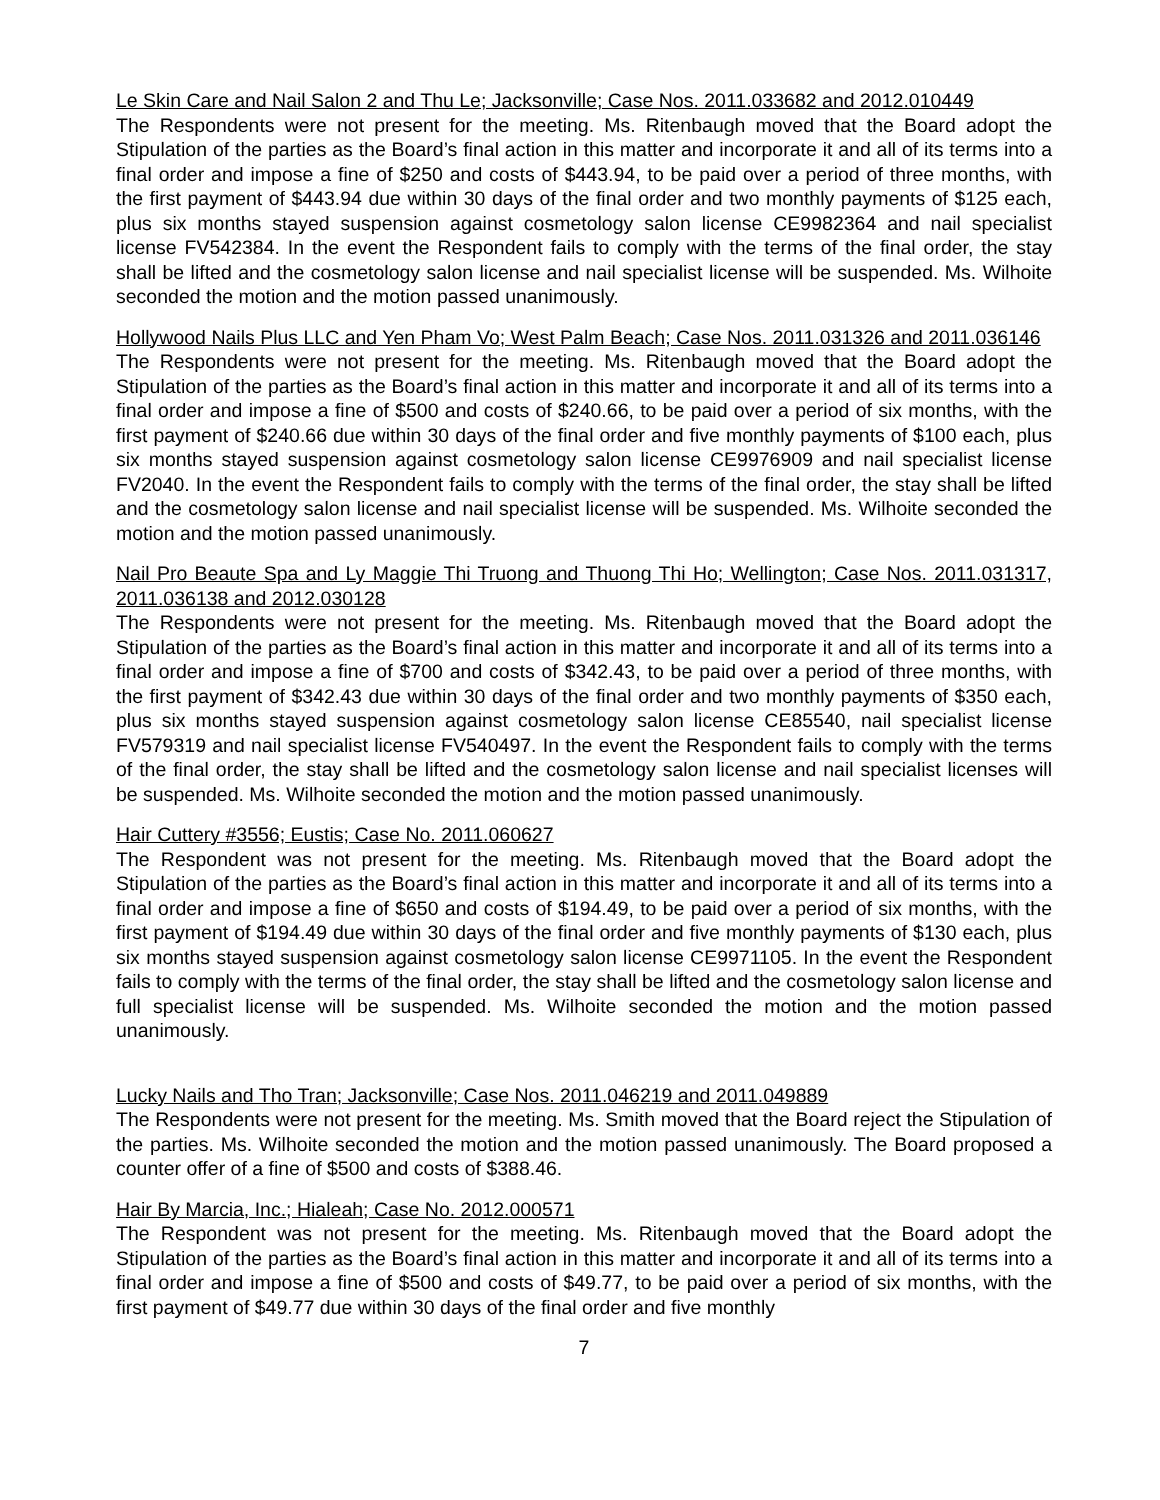Le Skin Care and Nail Salon 2 and Thu Le; Jacksonville; Case Nos. 2011.033682 and 2012.010449
The Respondents were not present for the meeting. Ms. Ritenbaugh moved that the Board adopt the Stipulation of the parties as the Board’s final action in this matter and incorporate it and all of its terms into a final order and impose a fine of $250 and costs of $443.94, to be paid over a period of three months, with the first payment of $443.94 due within 30 days of the final order and two monthly payments of $125 each, plus six months stayed suspension against cosmetology salon license CE9982364 and nail specialist license FV542384. In the event the Respondent fails to comply with the terms of the final order, the stay shall be lifted and the cosmetology salon license and nail specialist license will be suspended. Ms. Wilhoite seconded the motion and the motion passed unanimously.
Hollywood Nails Plus LLC and Yen Pham Vo; West Palm Beach; Case Nos. 2011.031326 and 2011.036146
The Respondents were not present for the meeting. Ms. Ritenbaugh moved that the Board adopt the Stipulation of the parties as the Board’s final action in this matter and incorporate it and all of its terms into a final order and impose a fine of $500 and costs of $240.66, to be paid over a period of six months, with the first payment of $240.66 due within 30 days of the final order and five monthly payments of $100 each, plus six months stayed suspension against cosmetology salon license CE9976909 and nail specialist license FV2040. In the event the Respondent fails to comply with the terms of the final order, the stay shall be lifted and the cosmetology salon license and nail specialist license will be suspended. Ms. Wilhoite seconded the motion and the motion passed unanimously.
Nail Pro Beaute Spa and Ly Maggie Thi Truong and Thuong Thi Ho; Wellington; Case Nos. 2011.031317, 2011.036138 and 2012.030128
The Respondents were not present for the meeting. Ms. Ritenbaugh moved that the Board adopt the Stipulation of the parties as the Board’s final action in this matter and incorporate it and all of its terms into a final order and impose a fine of $700 and costs of $342.43, to be paid over a period of three months, with the first payment of $342.43 due within 30 days of the final order and two monthly payments of $350 each, plus six months stayed suspension against cosmetology salon license CE85540, nail specialist license FV579319 and nail specialist license FV540497. In the event the Respondent fails to comply with the terms of the final order, the stay shall be lifted and the cosmetology salon license and nail specialist licenses will be suspended. Ms. Wilhoite seconded the motion and the motion passed unanimously.
Hair Cuttery #3556; Eustis; Case No. 2011.060627
The Respondent was not present for the meeting. Ms. Ritenbaugh moved that the Board adopt the Stipulation of the parties as the Board’s final action in this matter and incorporate it and all of its terms into a final order and impose a fine of $650 and costs of $194.49, to be paid over a period of six months, with the first payment of $194.49 due within 30 days of the final order and five monthly payments of $130 each, plus six months stayed suspension against cosmetology salon license CE9971105. In the event the Respondent fails to comply with the terms of the final order, the stay shall be lifted and the cosmetology salon license and full specialist license will be suspended. Ms. Wilhoite seconded the motion and the motion passed unanimously.
Lucky Nails and Tho Tran; Jacksonville; Case Nos. 2011.046219 and 2011.049889
The Respondents were not present for the meeting. Ms. Smith moved that the Board reject the Stipulation of the parties. Ms. Wilhoite seconded the motion and the motion passed unanimously. The Board proposed a counter offer of a fine of $500 and costs of $388.46.
Hair By Marcia, Inc.; Hialeah; Case No. 2012.000571
The Respondent was not present for the meeting. Ms. Ritenbaugh moved that the Board adopt the Stipulation of the parties as the Board’s final action in this matter and incorporate it and all of its terms into a final order and impose a fine of $500 and costs of $49.77, to be paid over a period of six months, with the first payment of $49.77 due within 30 days of the final order and five monthly
7